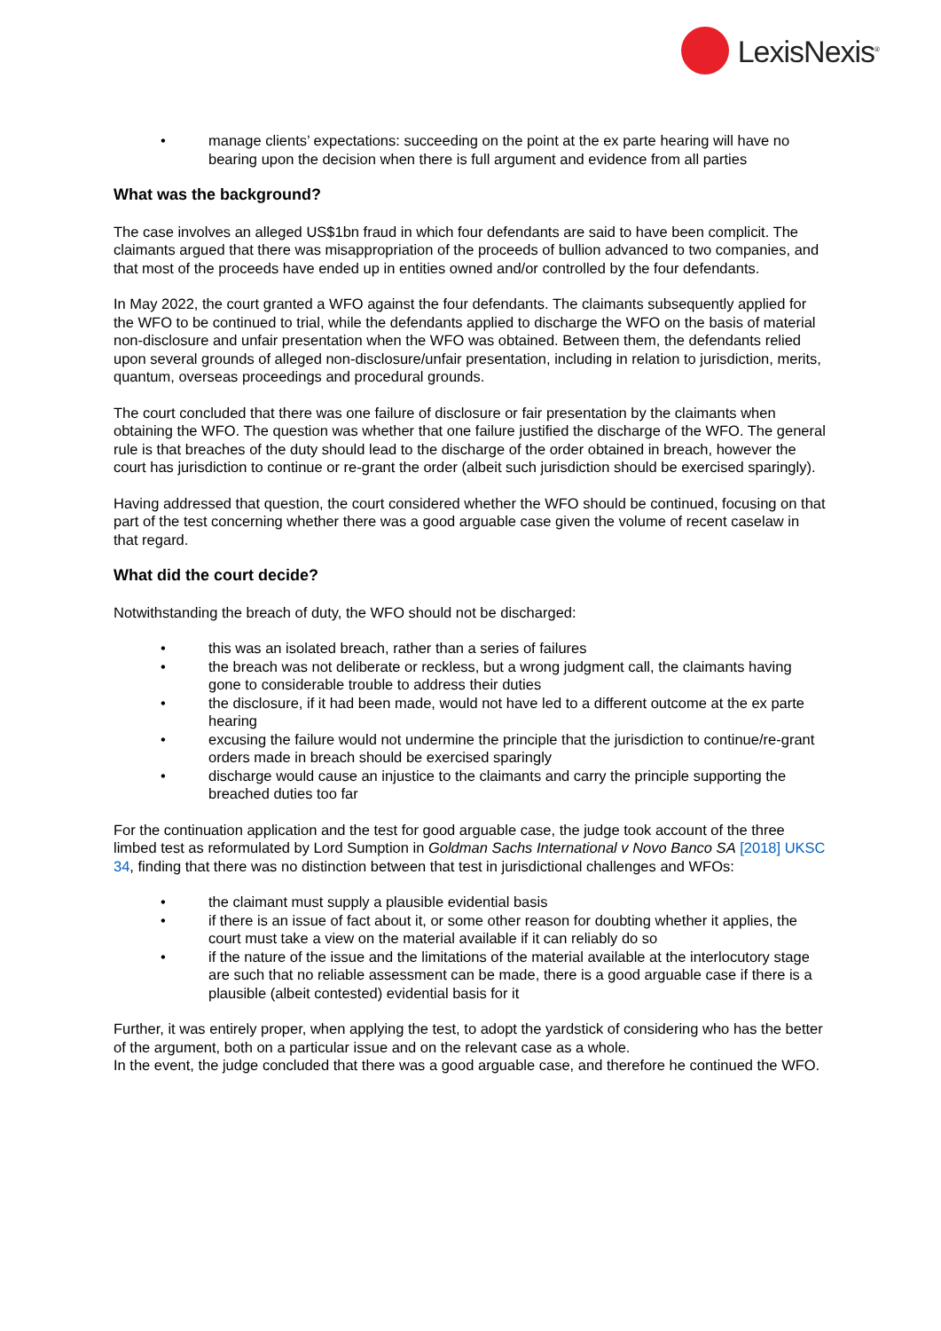LexisNexis<sup>®</sup>
• manage clients’ expectations: succeeding on the point at the ex parte hearing will have no bearing upon the decision when there is full argument and evidence from all parties
What was the background?
The case involves an alleged US$1bn fraud in which four defendants are said to have been complicit. The claimants argued that there was misappropriation of the proceeds of bullion advanced to two companies, and that most of the proceeds have ended up in entities owned and/or controlled by the four defendants.
In May 2022, the court granted a WFO against the four defendants. The claimants subsequently applied for the WFO to be continued to trial, while the defendants applied to discharge the WFO on the basis of material non-disclosure and unfair presentation when the WFO was obtained. Between them, the defendants relied upon several grounds of alleged non-disclosure/unfair presentation, including in relation to jurisdiction, merits, quantum, overseas proceedings and procedural grounds.
The court concluded that there was one failure of disclosure or fair presentation by the claimants when obtaining the WFO. The question was whether that one failure justified the discharge of the WFO. The general rule is that breaches of the duty should lead to the discharge of the order obtained in breach, however the court has jurisdiction to continue or re-grant the order (albeit such jurisdiction should be exercised sparingly).
Having addressed that question, the court considered whether the WFO should be continued, focusing on that part of the test concerning whether there was a good arguable case given the volume of recent caselaw in that regard.
What did the court decide?
Notwithstanding the breach of duty, the WFO should not be discharged:
• this was an isolated breach, rather than a series of failures
• the breach was not deliberate or reckless, but a wrong judgment call, the claimants having gone to considerable trouble to address their duties
• the disclosure, if it had been made, would not have led to a different outcome at the ex parte hearing
• excusing the failure would not undermine the principle that the jurisdiction to continue/re-grant orders made in breach should be exercised sparingly
• discharge would cause an injustice to the claimants and carry the principle supporting the breached duties too far
For the continuation application and the test for good arguable case, the judge took account of the three limbed test as reformulated by Lord Sumption in Goldman Sachs International v Novo Banco SA [2018] UKSC 34, finding that there was no distinction between that test in jurisdictional challenges and WFOs:
• the claimant must supply a plausible evidential basis
• if there is an issue of fact about it, or some other reason for doubting whether it applies, the court must take a view on the material available if it can reliably do so
• if the nature of the issue and the limitations of the material available at the interlocutory stage are such that no reliable assessment can be made, there is a good arguable case if there is a plausible (albeit contested) evidential basis for it
Further, it was entirely proper, when applying the test, to adopt the yardstick of considering who has the better of the argument, both on a particular issue and on the relevant case as a whole.
In the event, the judge concluded that there was a good arguable case, and therefore he continued the WFO.